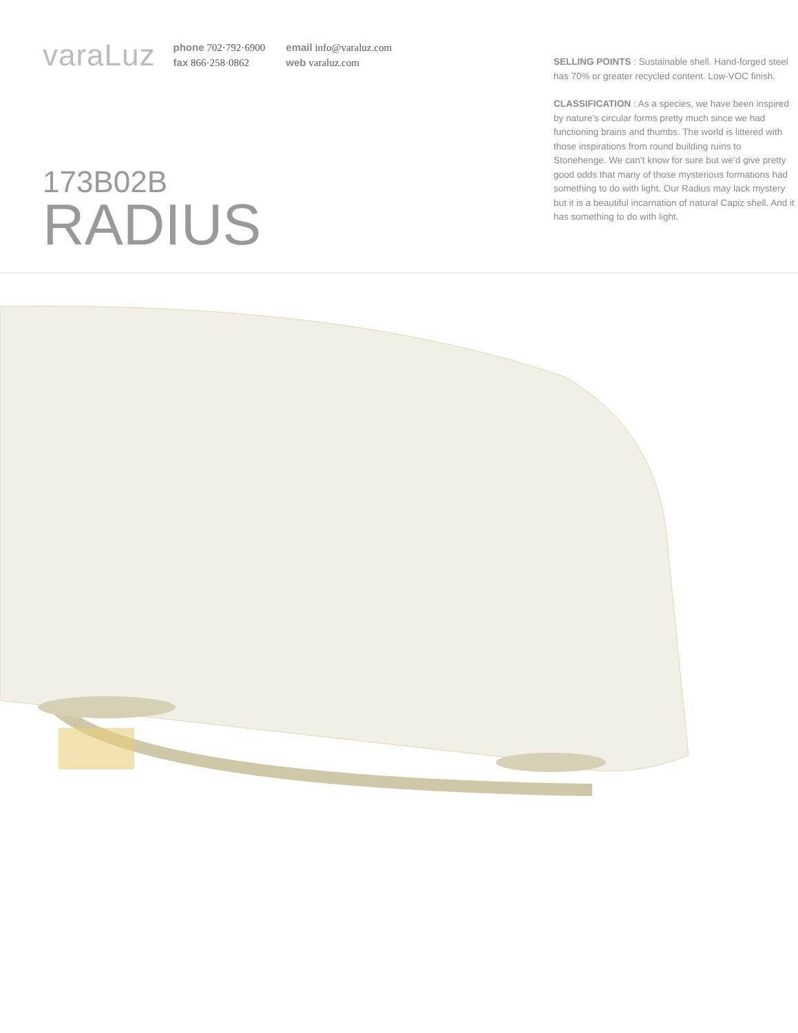varaLuz
phone 702·792·6900
fax 866·258·0862
email info@varaluz.com
web varaluz.com
173B02B
RADIUS
SELLING POINTS : Sustainable shell. Hand-forged steel has 70% or greater recycled content. Low-VOC finish.
CLASSIFICATION : As a species, we have been inspired by nature’s circular forms pretty much since we had functioning brains and thumbs. The world is littered with those inspirations from round building ruins to Stonehenge. We can’t know for sure but we’d give pretty good odds that many of those mysterious formations had something to do with light. Our Radius may lack mystery but it is a beautiful incarnation of natural Capiz shell. And it has something to do with light.